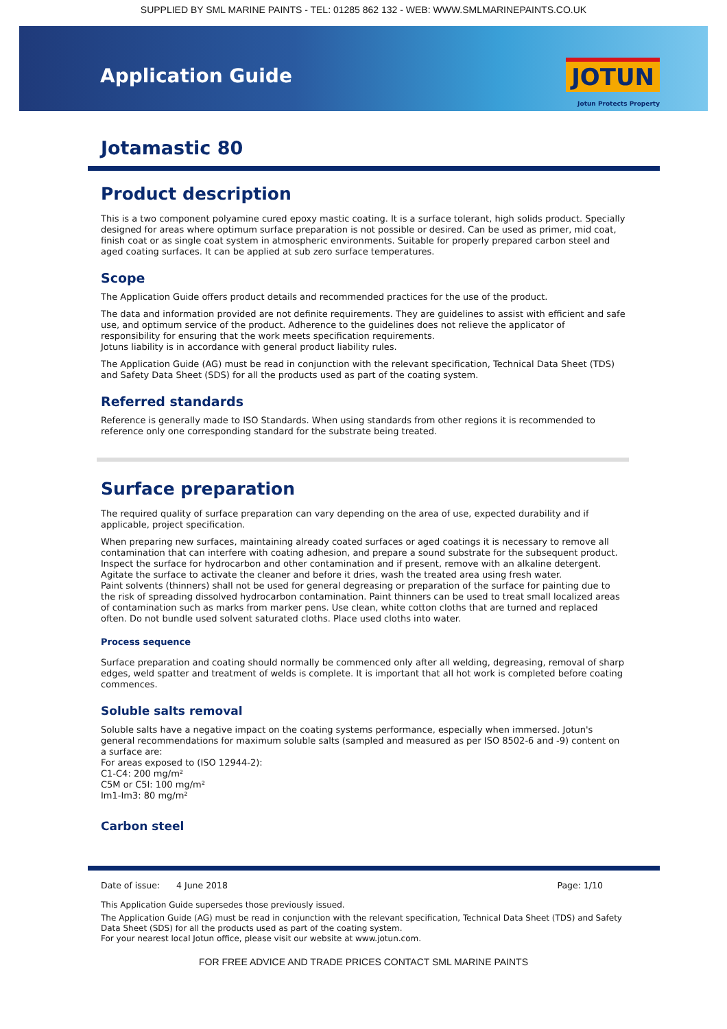SUPPLIED BY SML MARINE PAINTS - TEL: 01285 862 132 - WEB: WWW.SMLMARINEPAINTS.CO.UK
Application Guide JOTUN
Jotun Protects Property
Jotamastic 80
Product description
This is a two component polyamine cured epoxy mastic coating. It is a surface tolerant, high solids product. Specially designed for areas where optimum surface preparation is not possible or desired. Can be used as primer, mid coat, finish coat or as single coat system in atmospheric environments. Suitable for properly prepared carbon steel and aged coating surfaces. It can be applied at sub zero surface temperatures.
Scope
The Application Guide offers product details and recommended practices for the use of the product.
The data and information provided are not definite requirements. They are guidelines to assist with efficient and safe use, and optimum service of the product. Adherence to the guidelines does not relieve the applicator of responsibility for ensuring that the work meets specification requirements.
Jotuns liability is in accordance with general product liability rules.
The Application Guide (AG) must be read in conjunction with the relevant specification, Technical Data Sheet (TDS) and Safety Data Sheet (SDS) for all the products used as part of the coating system.
Referred standards
Reference is generally made to ISO Standards. When using standards from other regions it is recommended to reference only one corresponding standard for the substrate being treated.
Surface preparation
The required quality of surface preparation can vary depending on the area of use, expected durability and if applicable, project specification.
When preparing new surfaces, maintaining already coated surfaces or aged coatings it is necessary to remove all contamination that can interfere with coating adhesion, and prepare a sound substrate for the subsequent product.
Inspect the surface for hydrocarbon and other contamination and if present, remove with an alkaline detergent. Agitate the surface to activate the cleaner and before it dries, wash the treated area using fresh water.
Paint solvents (thinners) shall not be used for general degreasing or preparation of the surface for painting due to the risk of spreading dissolved hydrocarbon contamination. Paint thinners can be used to treat small localized areas of contamination such as marks from marker pens. Use clean, white cotton cloths that are turned and replaced often. Do not bundle used solvent saturated cloths. Place used cloths into water.
Process sequence
Surface preparation and coating should normally be commenced only after all welding, degreasing, removal of sharp edges, weld spatter and treatment of welds is complete. It is important that all hot work is completed before coating commences.
Soluble salts removal
Soluble salts have a negative impact on the coating systems performance, especially when immersed. Jotun's general recommendations for maximum soluble salts (sampled and measured as per ISO 8502-6 and -9) content on a surface are:
For areas exposed to (ISO 12944-2):
C1-C4: 200 mg/m²
C5M or C5I: 100 mg/m²
Im1-Im3: 80 mg/m²
Carbon steel
Date of issue: 4 June 2018 Page: 1/10
This Application Guide supersedes those previously issued.
The Application Guide (AG) must be read in conjunction with the relevant specification, Technical Data Sheet (TDS) and Safety Data Sheet (SDS) for all the products used as part of the coating system.
For your nearest local Jotun office, please visit our website at www.jotun.com.
FOR FREE ADVICE AND TRADE PRICES CONTACT SML MARINE PAINTS